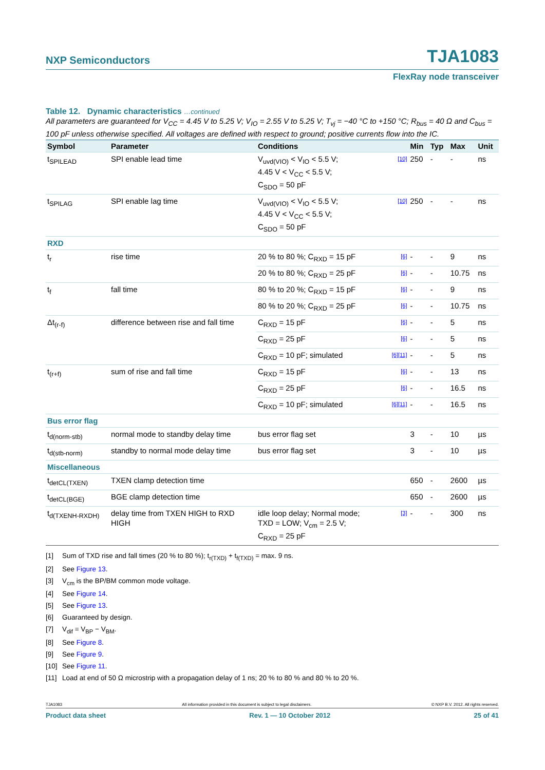NXP Semiconductors TJA1083
FlexRay node transceiver
Table 12. Dynamic characteristics …continued
All parameters are guaranteed for V<sub>CC</sub> = 4.45 V to 5.25 V; V<sub>IO</sub> = 2.55 V to 5.25 V; T<sub>vj</sub> = −40 °C to +150 °C; R<sub>bus</sub> = 40 Ω and C<sub>bus</sub> = 100 pF unless otherwise specified. All voltages are defined with respect to ground; positive currents flow into the IC.
| Symbol | Parameter | Conditions | | Min | Typ | Max | Unit |
| --- | --- | --- | --- | --- | --- | --- | --- |
| t<sub>SPILEAD</sub> | SPI enable lead time | V<sub>uvd(VIO)</sub> < V<sub>IO</sub> < 5.5 V; 4.45 V < V<sub>CC</sub> < 5.5 V; C<sub>SDO</sub> = 50 pF | [10] | 250 | - | - | ns |
| t<sub>SPILAG</sub> | SPI enable lag time | V<sub>uvd(VIO)</sub> < V<sub>IO</sub> < 5.5 V; 4.45 V < V<sub>CC</sub> < 5.5 V; C<sub>SDO</sub> = 50 pF | [10] | 250 | - | - | ns |
| RXD | | | | | | | |
| t<sub>r</sub> | rise time | 20 % to 80 %; C<sub>RXD</sub> = 15 pF | [6] | - | - | 9 | ns |
| | | 20 % to 80 %; C<sub>RXD</sub> = 25 pF | [6] | - | - | 10.75 | ns |
| t<sub>f</sub> | fall time | 80 % to 20 %; C<sub>RXD</sub> = 15 pF | [6] | - | - | 9 | ns |
| | | 80 % to 20 %; C<sub>RXD</sub> = 25 pF | [6] | - | - | 10.75 | ns |
| Δt<sub>(r-f)</sub> | difference between rise and fall time | C<sub>RXD</sub> = 15 pF | [6] | - | - | 5 | ns |
| | | C<sub>RXD</sub> = 25 pF | [6] | - | - | 5 | ns |
| | | C<sub>RXD</sub> = 10 pF; simulated | [6][11] | - | - | 5 | ns |
| t<sub>(r+f)</sub> | sum of rise and fall time | C<sub>RXD</sub> = 15 pF | [6] | - | - | 13 | ns |
| | | C<sub>RXD</sub> = 25 pF | [6] | - | - | 16.5 | ns |
| | | C<sub>RXD</sub> = 10 pF; simulated | [6][11] | - | - | 16.5 | ns |
| Bus error flag | | | | | | | |
| t<sub>d(norm-stb)</sub> | normal mode to standby delay time | bus error flag set | | 3 | - | 10 | µs |
| t<sub>d(stb-norm)</sub> | standby to normal mode delay time | bus error flag set | | 3 | - | 10 | µs |
| Miscellaneous | | | | | | | |
| t<sub>detCL(TXEN)</sub> | TXEN clamp detection time | | | 650 | - | 2600 | µs |
| t<sub>detCL(BGE)</sub> | BGE clamp detection time | | | 650 | - | 2600 | µs |
| t<sub>d(TXENH-RXDH)</sub> | delay time from TXEN HIGH to RXD HIGH | idle loop delay; Normal mode; TXD = LOW; V<sub>cm</sub> = 2.5 V; C<sub>RXD</sub> = 25 pF | [3] | - | - | 300 | ns |
[1] Sum of TXD rise and fall times (20 % to 80 %); t<sub>r(TXD)</sub> + t<sub>f(TXD)</sub> = max. 9 ns.
[2] See Figure 13.
[3] V<sub>cm</sub> is the BP/BM common mode voltage.
[4] See Figure 14.
[5] See Figure 13.
[6] Guaranteed by design.
[7] V<sub>dif</sub> = V<sub>BP</sub> − V<sub>BM</sub>.
[8] See Figure 8.
[9] See Figure 9.
[10] See Figure 11.
[11] Load at end of 50 Ω microstrip with a propagation delay of 1 ns; 20 % to 80 % and 80 % to 20 %.
TJA1083 All information provided in this document is subject to legal disclaimers. © NXP B.V. 2012. All rights reserved.
Product data sheet Rev. 1 — 10 October 2012 25 of 41